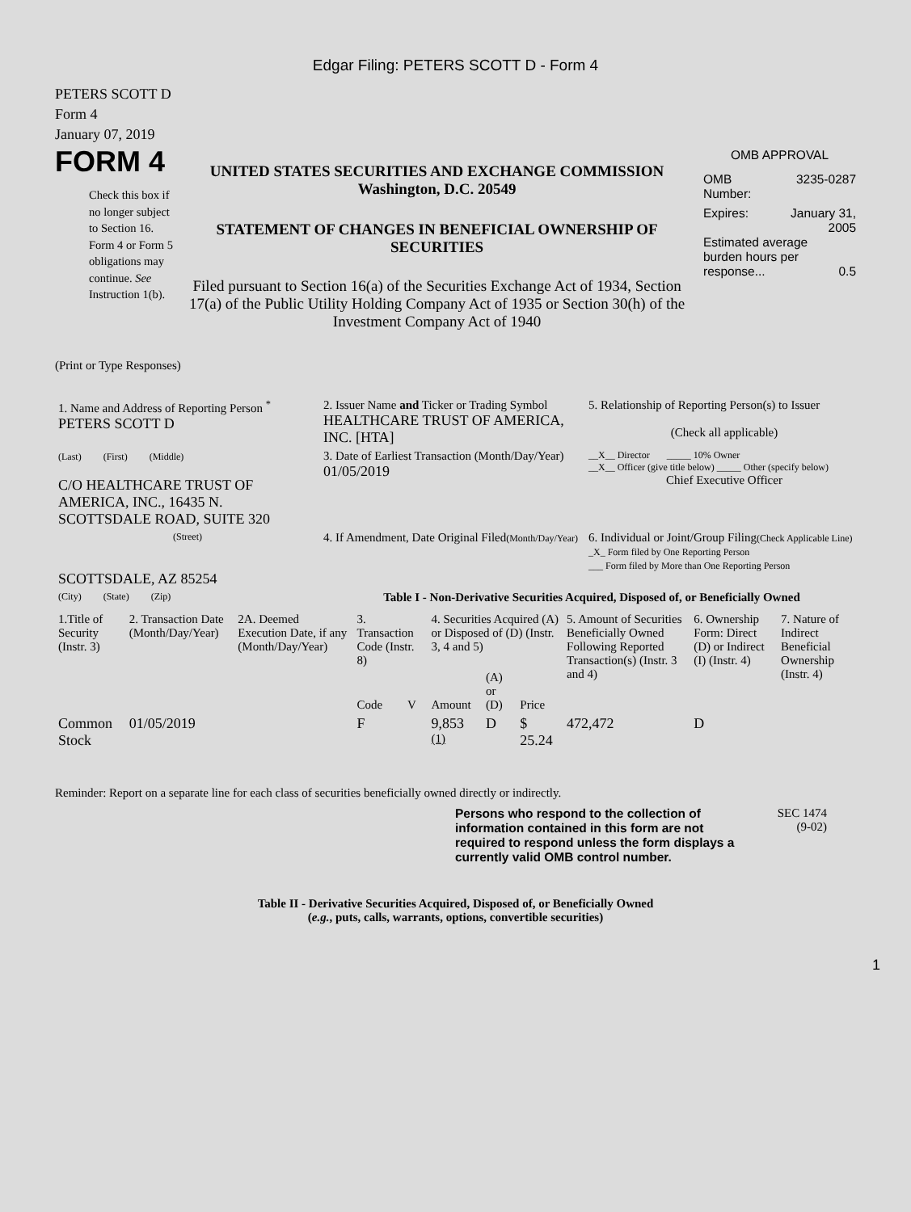Edgar Filing: PETERS SCOTT D - Form 4
PETERS SCOTT D
Form 4
January 07, 2019
FORM 4
Check this box if no longer subject to Section 16. Form 4 or Form 5 obligations may continue. See Instruction 1(b).
UNITED STATES SECURITIES AND EXCHANGE COMMISSION
Washington, D.C. 20549
STATEMENT OF CHANGES IN BENEFICIAL OWNERSHIP OF SECURITIES
Filed pursuant to Section 16(a) of the Securities Exchange Act of 1934, Section 17(a) of the Public Utility Holding Company Act of 1935 or Section 30(h) of the Investment Company Act of 1940
OMB APPROVAL
OMB
Number: 3235-0287
Expires: January 31,
2005
Estimated average burden hours per response... 0.5
(Print or Type Responses)
| 1. Name and Address of Reporting Person <sup>*</sup> PETERS SCOTT D | 2. Issuer Name and Ticker or Trading Symbol HEALTHCARE TRUST OF AMERICA, INC. [HTA] | 5. Relationship of Reporting Person(s) to Issuer (Check all applicable) |
| (Last) (First) (Middle) C/O HEALTHCARE TRUST OF AMERICA, INC., 16435 N. SCOTTSDALE ROAD, SUITE 320 | 3. Date of Earliest Transaction (Month/Day/Year) 01/05/2019 | __X__ Director _____ 10% Owner __X__ Officer (give title below) _____ Other (specify below) Chief Executive Officer |
| (Street) SCOTTSDALE, AZ 85254 | 4. If Amendment, Date Original Filed (Month/Day/Year) | 6. Individual or Joint/Group Filing (Check Applicable Line) _X_ Form filed by One Reporting Person ___ Form filed by More than One Reporting Person |
| (City) (State) (Zip) | Table I - Non-Derivative Securities Acquired, Disposed of, or Beneficially Owned | |
| 1.Title of Security (Instr. 3) | 2. Transaction Date (Month/Day/Year) | 2A. Deemed Execution Date, if any (Month/Day/Year) | 3. Transaction Code (Instr. 8) | | 4. Securities Acquired (A) or Disposed of (D) (Instr. 3, 4 and 5) | | | 5. Amount of Securities Beneficially Owned Following Reported Transaction(s) (Instr. 3 and 4) | 6. Ownership Form: Direct (D) or Indirect (I) (Instr. 4) | 7. Nature of Indirect Beneficial Ownership (Instr. 4) |
| --- | --- | --- | --- | --- | --- | --- | --- | --- | --- | --- |
| | | | Code | V | Amount | (A) or (D) | Price | | | |
| Common Stock | 01/05/2019 | | F | | 9,853 <sup>(1)</sup> | D | $ 25.24 | 472,472 | D | |
Reminder: Report on a separate line for each class of securities beneficially owned directly or indirectly.
Persons who respond to the collection of information contained in this form are not required to respond unless the form displays a currently valid OMB control number.
SEC 1474
(9-02)
Table II - Derivative Securities Acquired, Disposed of, or Beneficially Owned
(e.g., puts, calls, warrants, options, convertible securities)
1